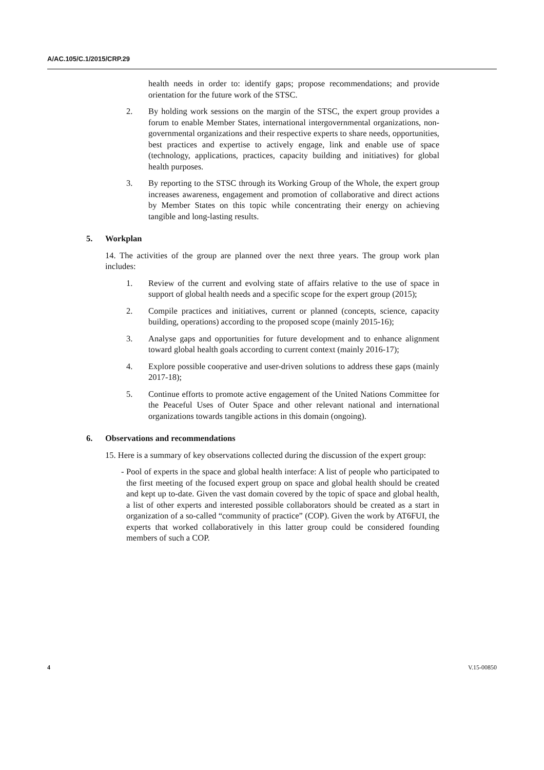A/AC.105/C.1/2015/CRP.29
health needs in order to: identify gaps; propose recommendations; and provide orientation for the future work of the STSC.
2. By holding work sessions on the margin of the STSC, the expert group provides a forum to enable Member States, international intergovernmental organizations, non-governmental organizations and their respective experts to share needs, opportunities, best practices and expertise to actively engage, link and enable use of space (technology, applications, practices, capacity building and initiatives) for global health purposes.
3. By reporting to the STSC through its Working Group of the Whole, the expert group increases awareness, engagement and promotion of collaborative and direct actions by Member States on this topic while concentrating their energy on achieving tangible and long-lasting results.
5. Workplan
14. The activities of the group are planned over the next three years. The group work plan includes:
1. Review of the current and evolving state of affairs relative to the use of space in support of global health needs and a specific scope for the expert group (2015);
2. Compile practices and initiatives, current or planned (concepts, science, capacity building, operations) according to the proposed scope (mainly 2015-16);
3. Analyse gaps and opportunities for future development and to enhance alignment toward global health goals according to current context (mainly 2016-17);
4. Explore possible cooperative and user-driven solutions to address these gaps (mainly 2017-18);
5. Continue efforts to promote active engagement of the United Nations Committee for the Peaceful Uses of Outer Space and other relevant national and international organizations towards tangible actions in this domain (ongoing).
6. Observations and recommendations
15. Here is a summary of key observations collected during the discussion of the expert group:
- Pool of experts in the space and global health interface: A list of people who participated to the first meeting of the focused expert group on space and global health should be created and kept up to-date. Given the vast domain covered by the topic of space and global health, a list of other experts and interested possible collaborators should be created as a start in organization of a so-called “community of practice” (COP). Given the work by AT6FUI, the experts that worked collaboratively in this latter group could be considered founding members of such a COP.
4 V.15-00850